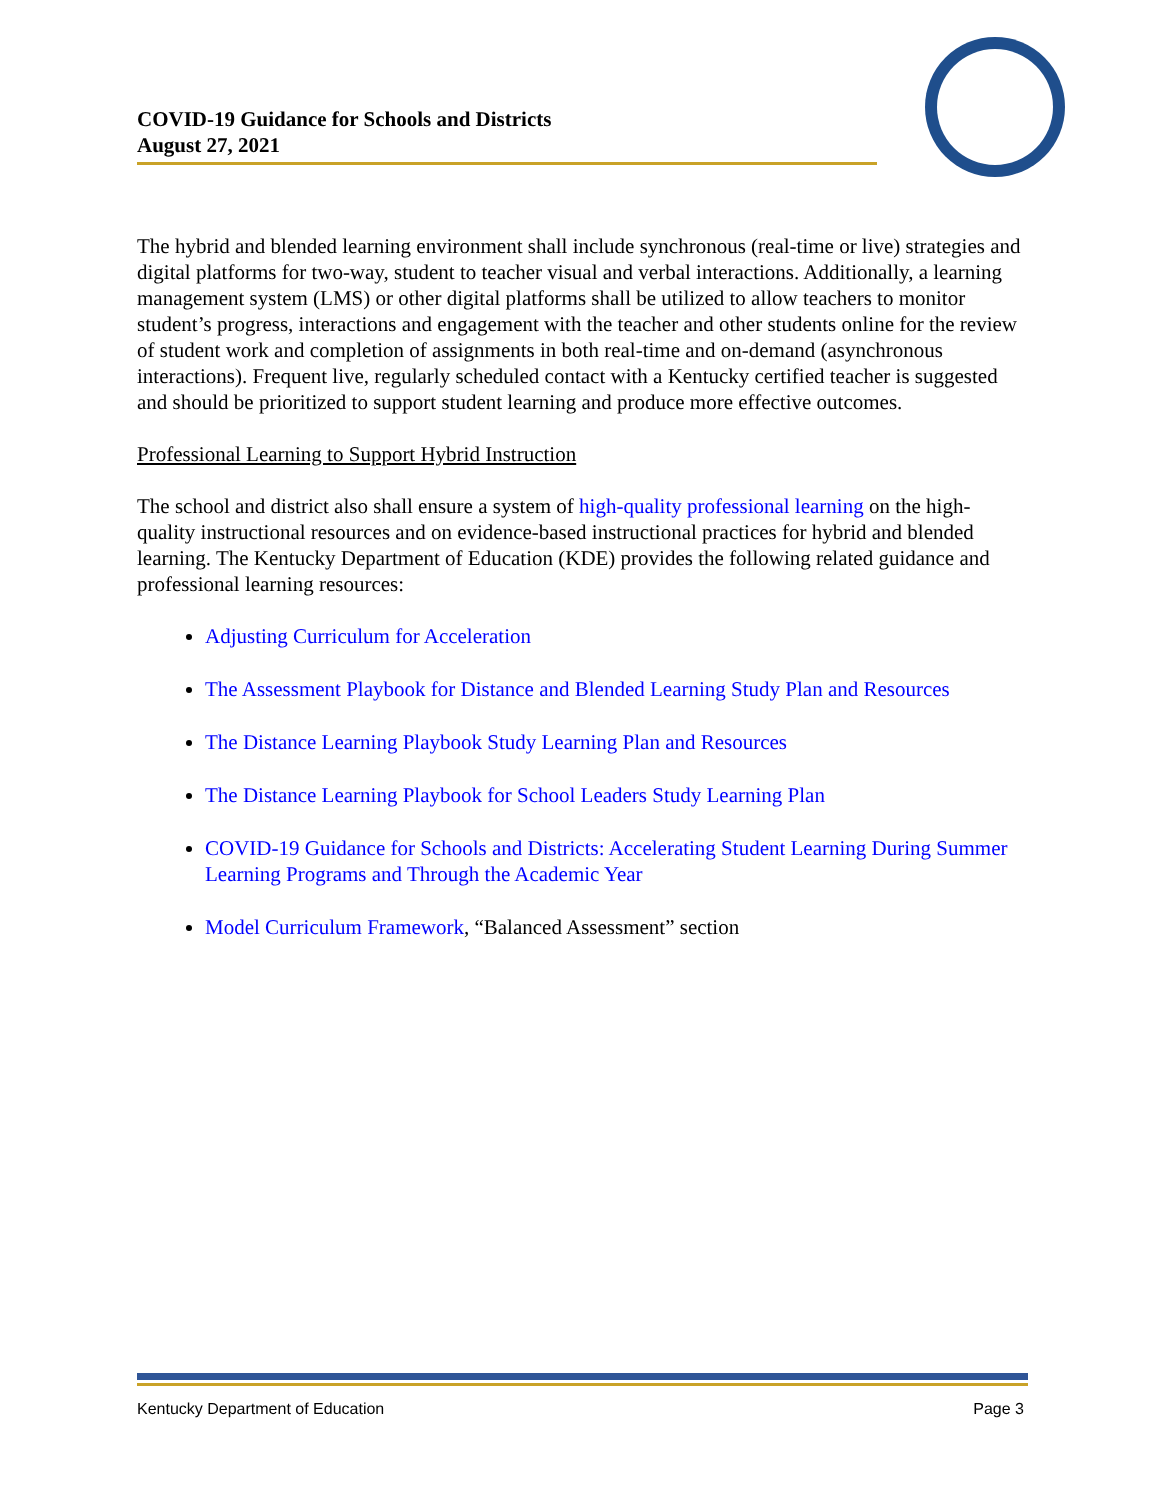COVID-19 Guidance for Schools and Districts
August 27, 2021
The hybrid and blended learning environment shall include synchronous (real-time or live) strategies and digital platforms for two-way, student to teacher visual and verbal interactions. Additionally, a learning management system (LMS) or other digital platforms shall be utilized to allow teachers to monitor student’s progress, interactions and engagement with the teacher and other students online for the review of student work and completion of assignments in both real-time and on-demand (asynchronous interactions). Frequent live, regularly scheduled contact with a Kentucky certified teacher is suggested and should be prioritized to support student learning and produce more effective outcomes.
Professional Learning to Support Hybrid Instruction
The school and district also shall ensure a system of high-quality professional learning on the high-quality instructional resources and on evidence-based instructional practices for hybrid and blended learning. The Kentucky Department of Education (KDE) provides the following related guidance and professional learning resources:
Adjusting Curriculum for Acceleration
The Assessment Playbook for Distance and Blended Learning Study Plan and Resources
The Distance Learning Playbook Study Learning Plan and Resources
The Distance Learning Playbook for School Leaders Study Learning Plan
COVID-19 Guidance for Schools and Districts: Accelerating Student Learning During Summer Learning Programs and Through the Academic Year
Model Curriculum Framework, “Balanced Assessment” section
Kentucky Department of Education Page 3